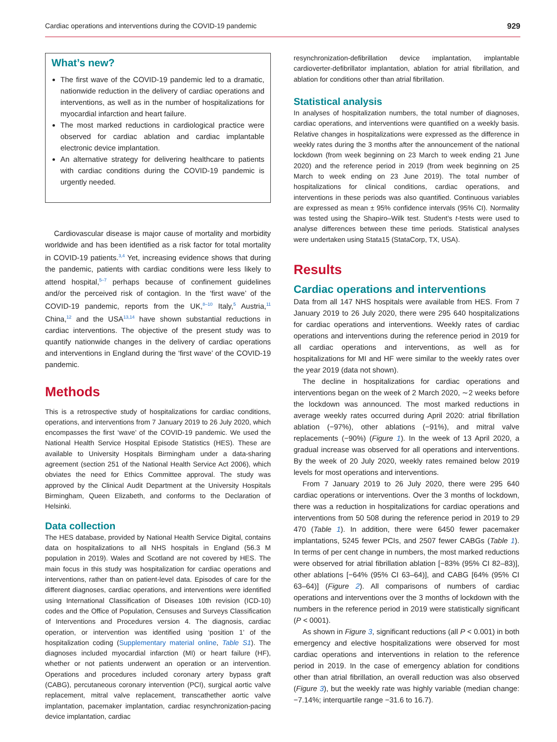Cardiac operations and interventions during the COVID-19 pandemic 929
What’s new?
The first wave of the COVID-19 pandemic led to a dramatic, nationwide reduction in the delivery of cardiac operations and interventions, as well as in the number of hospitalizations for myocardial infarction and heart failure.
The most marked reductions in cardiological practice were observed for cardiac ablation and cardiac implantable electronic device implantation.
An alternative strategy for delivering healthcare to patients with cardiac conditions during the COVID-19 pandemic is urgently needed.
Cardiovascular disease is major cause of mortality and morbidity worldwide and has been identified as a risk factor for total mortality in COVID-19 patients.<sup>3,4</sup> Yet, increasing evidence shows that during the pandemic, patients with cardiac conditions were less likely to attend hospital,<sup>5–7</sup> perhaps because of confinement guidelines and/or the perceived risk of contagion. In the ‘first wave’ of the COVID-19 pandemic, reports from the UK,<sup>8–10</sup> Italy,<sup>5</sup> Austria,<sup>11</sup> China,<sup>12</sup> and the USA<sup>13,14</sup> have shown substantial reductions in cardiac interventions. The objective of the present study was to quantify nationwide changes in the delivery of cardiac operations and interventions in England during the ‘first wave’ of the COVID-19 pandemic.
Methods
This is a retrospective study of hospitalizations for cardiac conditions, operations, and interventions from 7 January 2019 to 26 July 2020, which encompasses the first ‘wave’ of the COVID-19 pandemic. We used the National Health Service Hospital Episode Statistics (HES). These are available to University Hospitals Birmingham under a data-sharing agreement (section 251 of the National Health Service Act 2006), which obviates the need for Ethics Committee approval. The study was approved by the Clinical Audit Department at the University Hospitals Birmingham, Queen Elizabeth, and conforms to the Declaration of Helsinki.
Data collection
The HES database, provided by National Health Service Digital, contains data on hospitalizations to all NHS hospitals in England (56.3 M population in 2019). Wales and Scotland are not covered by HES. The main focus in this study was hospitalization for cardiac operations and interventions, rather than on patient-level data. Episodes of care for the different diagnoses, cardiac operations, and interventions were identified using International Classification of Diseases 10th revision (ICD-10) codes and the Office of Population, Censuses and Surveys Classification of Interventions and Procedures version 4. The diagnosis, cardiac operation, or intervention was identified using ‘position 1’ of the hospitalization coding (Supplementary material online, Table S1). The diagnoses included myocardial infarction (MI) or heart failure (HF), whether or not patients underwent an operation or an intervention. Operations and procedures included coronary artery bypass graft (CABG), percutaneous coronary intervention (PCI), surgical aortic valve replacement, mitral valve replacement, transcathether aortic valve implantation, pacemaker implantation, cardiac resynchronization-pacing device implantation, cardiac
resynchronization-defibrillation device implantation, implantable cardioverter-defibrillator implantation, ablation for atrial fibrillation, and ablation for conditions other than atrial fibrillation.
Statistical analysis
In analyses of hospitalization numbers, the total number of diagnoses, cardiac operations, and interventions were quantified on a weekly basis. Relative changes in hospitalizations were expressed as the difference in weekly rates during the 3 months after the announcement of the national lockdown (from week beginning on 23 March to week ending 21 June 2020) and the reference period in 2019 (from week beginning on 25 March to week ending on 23 June 2019). The total number of hospitalizations for clinical conditions, cardiac operations, and interventions in these periods was also quantified. Continuous variables are expressed as mean ± 95% confidence intervals (95% CI). Normality was tested using the Shapiro–Wilk test. Student’s t-tests were used to analyse differences between these time periods. Statistical analyses were undertaken using Stata15 (StataCorp, TX, USA).
Results
Cardiac operations and interventions
Data from all 147 NHS hospitals were available from HES. From 7 January 2019 to 26 July 2020, there were 295 640 hospitalizations for cardiac operations and interventions. Weekly rates of cardiac operations and interventions during the reference period in 2019 for all cardiac operations and interventions, as well as for hospitalizations for MI and HF were similar to the weekly rates over the year 2019 (data not shown).
The decline in hospitalizations for cardiac operations and interventions began on the week of 2 March 2020, ∼2 weeks before the lockdown was announced. The most marked reductions in average weekly rates occurred during April 2020: atrial fibrillation ablation (−97%), other ablations (−91%), and mitral valve replacements (−90%) (Figure 1). In the week of 13 April 2020, a gradual increase was observed for all operations and interventions. By the week of 20 July 2020, weekly rates remained below 2019 levels for most operations and interventions.
From 7 January 2019 to 26 July 2020, there were 295 640 cardiac operations or interventions. Over the 3 months of lockdown, there was a reduction in hospitalizations for cardiac operations and interventions from 50 508 during the reference period in 2019 to 29 470 (Table 1). In addition, there were 6450 fewer pacemaker implantations, 5245 fewer PCIs, and 2507 fewer CABGs (Table 1). In terms of per cent change in numbers, the most marked reductions were observed for atrial fibrillation ablation [−83% (95% CI 82–83)], other ablations [−64% (95% CI 63–64)], and CABG [64% (95% CI 63–64)] (Figure 2). All comparisons of numbers of cardiac operations and interventions over the 3 months of lockdown with the numbers in the reference period in 2019 were statistically significant (P < 0001).
As shown in Figure 3, significant reductions (all P < 0.001) in both emergency and elective hospitalizations were observed for most cardiac operations and interventions in relation to the reference period in 2019. In the case of emergency ablation for conditions other than atrial fibrillation, an overall reduction was also observed (Figure 3), but the weekly rate was highly variable (median change: −7.14%; interquartile range −31.6 to 16.7).